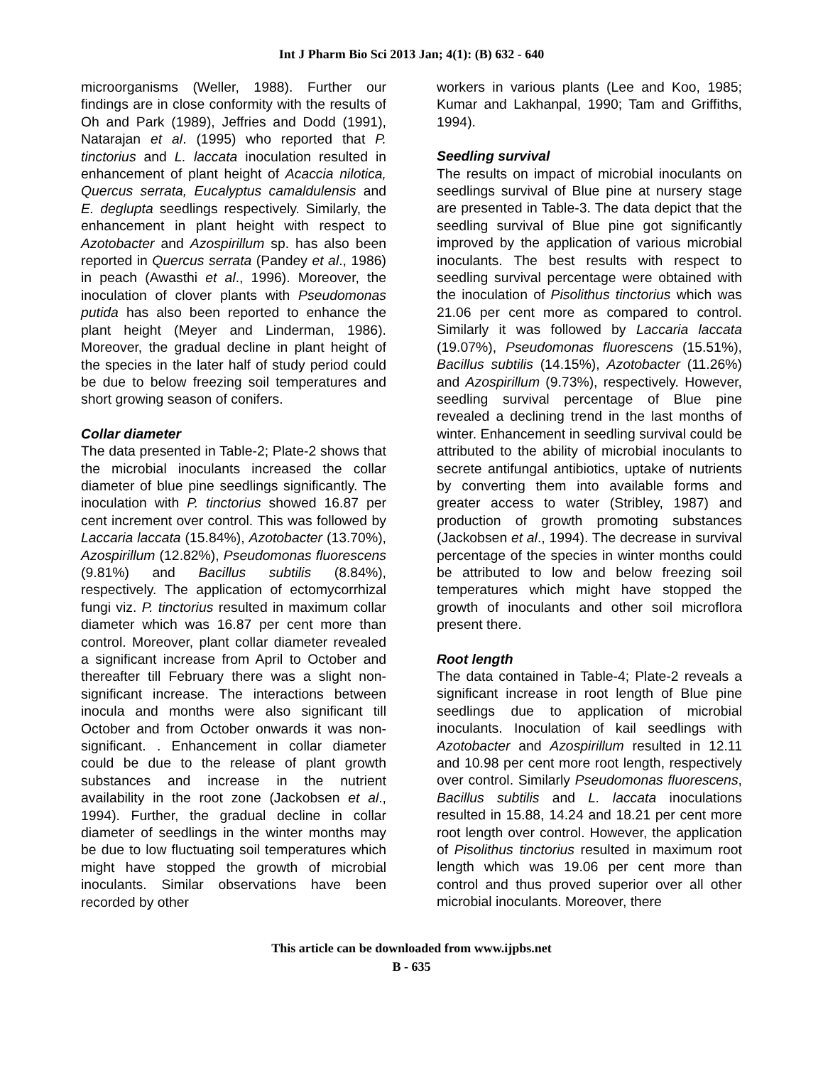Int J Pharm Bio Sci 2013 Jan; 4(1): (B) 632 - 640
microorganisms (Weller, 1988). Further our findings are in close conformity with the results of Oh and Park (1989), Jeffries and Dodd (1991), Natarajan et al. (1995) who reported that P. tinctorius and L. laccata inoculation resulted in enhancement of plant height of Acaccia nilotica, Quercus serrata, Eucalyptus camaldulensis and E. deglupta seedlings respectively. Similarly, the enhancement in plant height with respect to Azotobacter and Azospirillum sp. has also been reported in Quercus serrata (Pandey et al., 1986) in peach (Awasthi et al., 1996). Moreover, the inoculation of clover plants with Pseudomonas putida has also been reported to enhance the plant height (Meyer and Linderman, 1986). Moreover, the gradual decline in plant height of the species in the later half of study period could be due to below freezing soil temperatures and short growing season of conifers.
Collar diameter
The data presented in Table-2; Plate-2 shows that the microbial inoculants increased the collar diameter of blue pine seedlings significantly. The inoculation with P. tinctorius showed 16.87 per cent increment over control. This was followed by Laccaria laccata (15.84%), Azotobacter (13.70%), Azospirillum (12.82%), Pseudomonas fluorescens (9.81%) and Bacillus subtilis (8.84%), respectively. The application of ectomycorrhizal fungi viz. P. tinctorius resulted in maximum collar diameter which was 16.87 per cent more than control. Moreover, plant collar diameter revealed a significant increase from April to October and thereafter till February there was a slight non-significant increase. The interactions between inocula and months were also significant till October and from October onwards it was non-significant. . Enhancement in collar diameter could be due to the release of plant growth substances and increase in the nutrient availability in the root zone (Jackobsen et al., 1994). Further, the gradual decline in collar diameter of seedlings in the winter months may be due to low fluctuating soil temperatures which might have stopped the growth of microbial inoculants. Similar observations have been recorded by other
workers in various plants (Lee and Koo, 1985; Kumar and Lakhanpal, 1990; Tam and Griffiths, 1994).
Seedling survival
The results on impact of microbial inoculants on seedlings survival of Blue pine at nursery stage are presented in Table-3. The data depict that the seedling survival of Blue pine got significantly improved by the application of various microbial inoculants. The best results with respect to seedling survival percentage were obtained with the inoculation of Pisolithus tinctorius which was 21.06 per cent more as compared to control. Similarly it was followed by Laccaria laccata (19.07%), Pseudomonas fluorescens (15.51%), Bacillus subtilis (14.15%), Azotobacter (11.26%) and Azospirillum (9.73%), respectively. However, seedling survival percentage of Blue pine revealed a declining trend in the last months of winter. Enhancement in seedling survival could be attributed to the ability of microbial inoculants to secrete antifungal antibiotics, uptake of nutrients by converting them into available forms and greater access to water (Stribley, 1987) and production of growth promoting substances (Jackobsen et al., 1994). The decrease in survival percentage of the species in winter months could be attributed to low and below freezing soil temperatures which might have stopped the growth of inoculants and other soil microflora present there.
Root length
The data contained in Table-4; Plate-2 reveals a significant increase in root length of Blue pine seedlings due to application of microbial inoculants. Inoculation of kail seedlings with Azotobacter and Azospirillum resulted in 12.11 and 10.98 per cent more root length, respectively over control. Similarly Pseudomonas fluorescens, Bacillus subtilis and L. laccata inoculations resulted in 15.88, 14.24 and 18.21 per cent more root length over control. However, the application of Pisolithus tinctorius resulted in maximum root length which was 19.06 per cent more than control and thus proved superior over all other microbial inoculants. Moreover, there
This article can be downloaded from www.ijpbs.net
B - 635